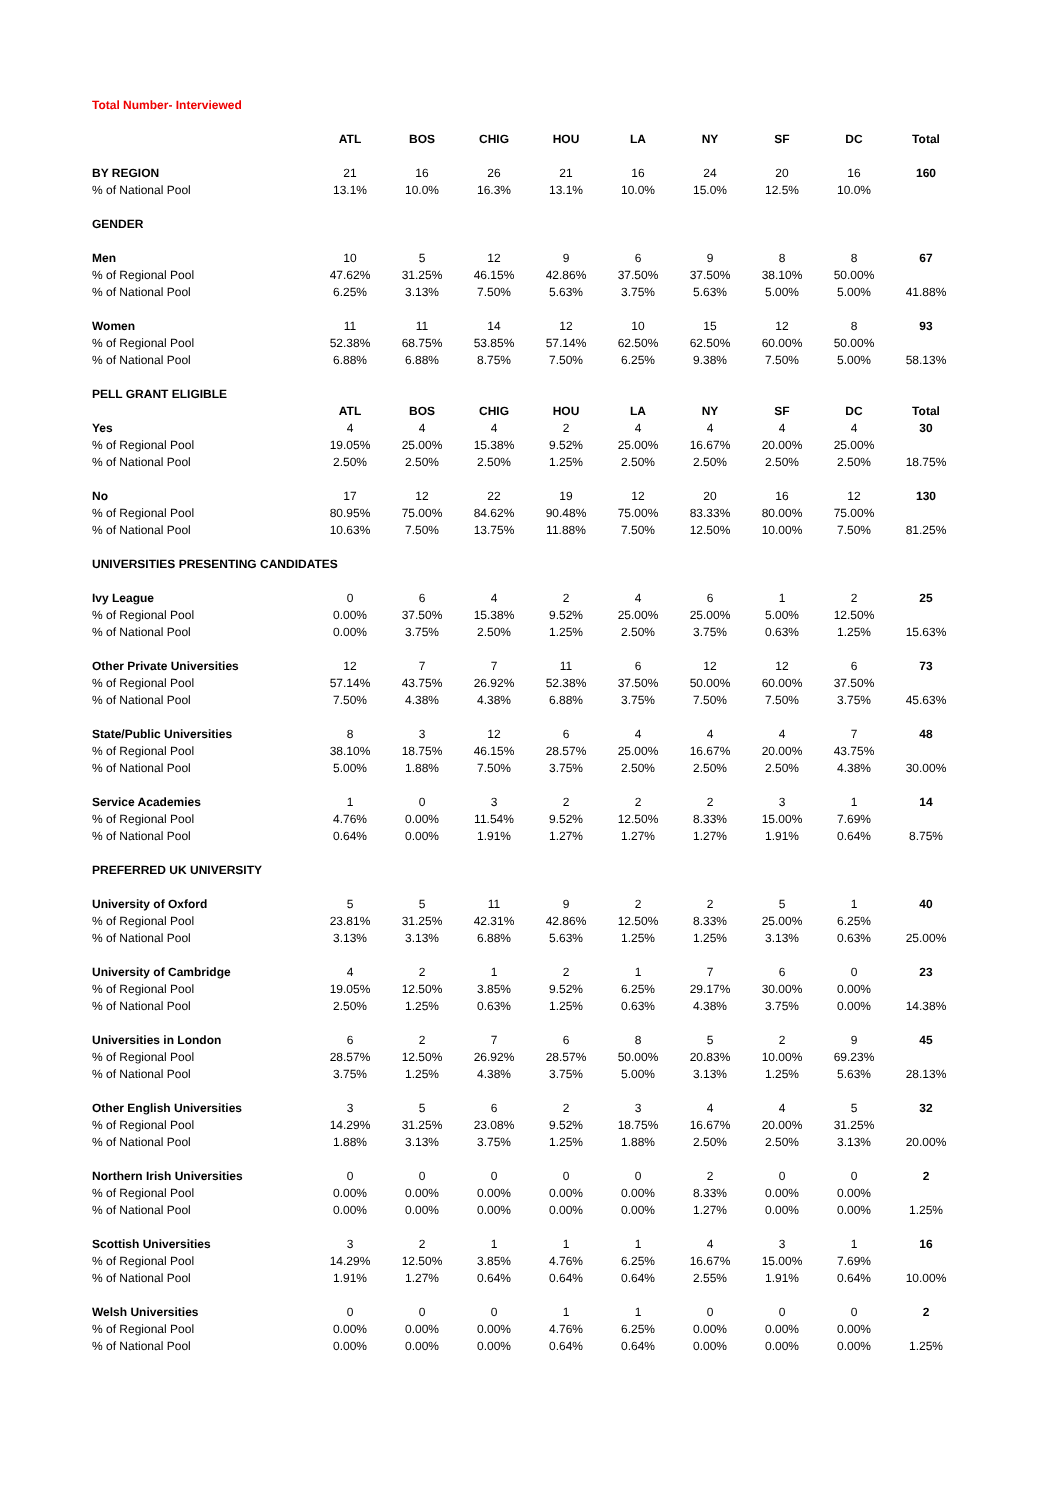Total Number- Interviewed
| | ATL | BOS | CHIG | HOU | LA | NY | SF | DC | Total |
| --- | --- | --- | --- | --- | --- | --- | --- | --- | --- |
| BY REGION | 21 | 16 | 26 | 21 | 16 | 24 | 20 | 16 | 160 |
| % of National Pool | 13.1% | 10.0% | 16.3% | 13.1% | 10.0% | 15.0% | 12.5% | 10.0% | |
| GENDER | | | | | | | | | |
| Men | 10 | 5 | 12 | 9 | 6 | 9 | 8 | 8 | 67 |
| % of Regional Pool | 47.62% | 31.25% | 46.15% | 42.86% | 37.50% | 37.50% | 38.10% | 50.00% | |
| % of National Pool | 6.25% | 3.13% | 7.50% | 5.63% | 3.75% | 5.63% | 5.00% | 5.00% | 41.88% |
| Women | 11 | 11 | 14 | 12 | 10 | 15 | 12 | 8 | 93 |
| % of Regional Pool | 52.38% | 68.75% | 53.85% | 57.14% | 62.50% | 62.50% | 60.00% | 50.00% | |
| % of National Pool | 6.88% | 6.88% | 8.75% | 7.50% | 6.25% | 9.38% | 7.50% | 5.00% | 58.13% |
| PELL GRANT ELIGIBLE | | | | | | | | | |
| | ATL | BOS | CHIG | HOU | LA | NY | SF | DC | Total |
| Yes | 4 | 4 | 4 | 2 | 4 | 4 | 4 | 4 | 30 |
| % of Regional Pool | 19.05% | 25.00% | 15.38% | 9.52% | 25.00% | 16.67% | 20.00% | 25.00% | |
| % of National Pool | 2.50% | 2.50% | 2.50% | 1.25% | 2.50% | 2.50% | 2.50% | 2.50% | 18.75% |
| No | 17 | 12 | 22 | 19 | 12 | 20 | 16 | 12 | 130 |
| % of Regional Pool | 80.95% | 75.00% | 84.62% | 90.48% | 75.00% | 83.33% | 80.00% | 75.00% | |
| % of National Pool | 10.63% | 7.50% | 13.75% | 11.88% | 7.50% | 12.50% | 10.00% | 7.50% | 81.25% |
| UNIVERSITIES PRESENTING CANDIDATES | | | | | | | | | |
| Ivy League | 0 | 6 | 4 | 2 | 4 | 6 | 1 | 2 | 25 |
| % of Regional Pool | 0.00% | 37.50% | 15.38% | 9.52% | 25.00% | 25.00% | 5.00% | 12.50% | |
| % of National Pool | 0.00% | 3.75% | 2.50% | 1.25% | 2.50% | 3.75% | 0.63% | 1.25% | 15.63% |
| Other Private Universities | 12 | 7 | 7 | 11 | 6 | 12 | 12 | 6 | 73 |
| % of Regional Pool | 57.14% | 43.75% | 26.92% | 52.38% | 37.50% | 50.00% | 60.00% | 37.50% | |
| % of National Pool | 7.50% | 4.38% | 4.38% | 6.88% | 3.75% | 7.50% | 7.50% | 3.75% | 45.63% |
| State/Public Universities | 8 | 3 | 12 | 6 | 4 | 4 | 4 | 7 | 48 |
| % of Regional Pool | 38.10% | 18.75% | 46.15% | 28.57% | 25.00% | 16.67% | 20.00% | 43.75% | |
| % of National Pool | 5.00% | 1.88% | 7.50% | 3.75% | 2.50% | 2.50% | 2.50% | 4.38% | 30.00% |
| Service Academies | 1 | 0 | 3 | 2 | 2 | 2 | 3 | 1 | 14 |
| % of Regional Pool | 4.76% | 0.00% | 11.54% | 9.52% | 12.50% | 8.33% | 15.00% | 7.69% | |
| % of National Pool | 0.64% | 0.00% | 1.91% | 1.27% | 1.27% | 1.27% | 1.91% | 0.64% | 8.75% |
| PREFERRED UK UNIVERSITY | | | | | | | | | |
| University of Oxford | 5 | 5 | 11 | 9 | 2 | 2 | 5 | 1 | 40 |
| % of Regional Pool | 23.81% | 31.25% | 42.31% | 42.86% | 12.50% | 8.33% | 25.00% | 6.25% | |
| % of National Pool | 3.13% | 3.13% | 6.88% | 5.63% | 1.25% | 1.25% | 3.13% | 0.63% | 25.00% |
| University of Cambridge | 4 | 2 | 1 | 2 | 1 | 7 | 6 | 0 | 23 |
| % of Regional Pool | 19.05% | 12.50% | 3.85% | 9.52% | 6.25% | 29.17% | 30.00% | 0.00% | |
| % of National Pool | 2.50% | 1.25% | 0.63% | 1.25% | 0.63% | 4.38% | 3.75% | 0.00% | 14.38% |
| Universities in London | 6 | 2 | 7 | 6 | 8 | 5 | 2 | 9 | 45 |
| % of Regional Pool | 28.57% | 12.50% | 26.92% | 28.57% | 50.00% | 20.83% | 10.00% | 69.23% | |
| % of National Pool | 3.75% | 1.25% | 4.38% | 3.75% | 5.00% | 3.13% | 1.25% | 5.63% | 28.13% |
| Other English Universities | 3 | 5 | 6 | 2 | 3 | 4 | 4 | 5 | 32 |
| % of Regional Pool | 14.29% | 31.25% | 23.08% | 9.52% | 18.75% | 16.67% | 20.00% | 31.25% | |
| % of National Pool | 1.88% | 3.13% | 3.75% | 1.25% | 1.88% | 2.50% | 2.50% | 3.13% | 20.00% |
| Northern Irish Universities | 0 | 0 | 0 | 0 | 0 | 2 | 0 | 0 | 2 |
| % of Regional Pool | 0.00% | 0.00% | 0.00% | 0.00% | 0.00% | 8.33% | 0.00% | 0.00% | |
| % of National Pool | 0.00% | 0.00% | 0.00% | 0.00% | 0.00% | 1.27% | 0.00% | 0.00% | 1.25% |
| Scottish Universities | 3 | 2 | 1 | 1 | 1 | 4 | 3 | 1 | 16 |
| % of Regional Pool | 14.29% | 12.50% | 3.85% | 4.76% | 6.25% | 16.67% | 15.00% | 7.69% | |
| % of National Pool | 1.91% | 1.27% | 0.64% | 0.64% | 0.64% | 2.55% | 1.91% | 0.64% | 10.00% |
| Welsh Universities | 0 | 0 | 0 | 1 | 1 | 0 | 0 | 0 | 2 |
| % of Regional Pool | 0.00% | 0.00% | 0.00% | 4.76% | 6.25% | 0.00% | 0.00% | 0.00% | |
| % of National Pool | 0.00% | 0.00% | 0.00% | 0.64% | 0.64% | 0.00% | 0.00% | 0.00% | 1.25% |